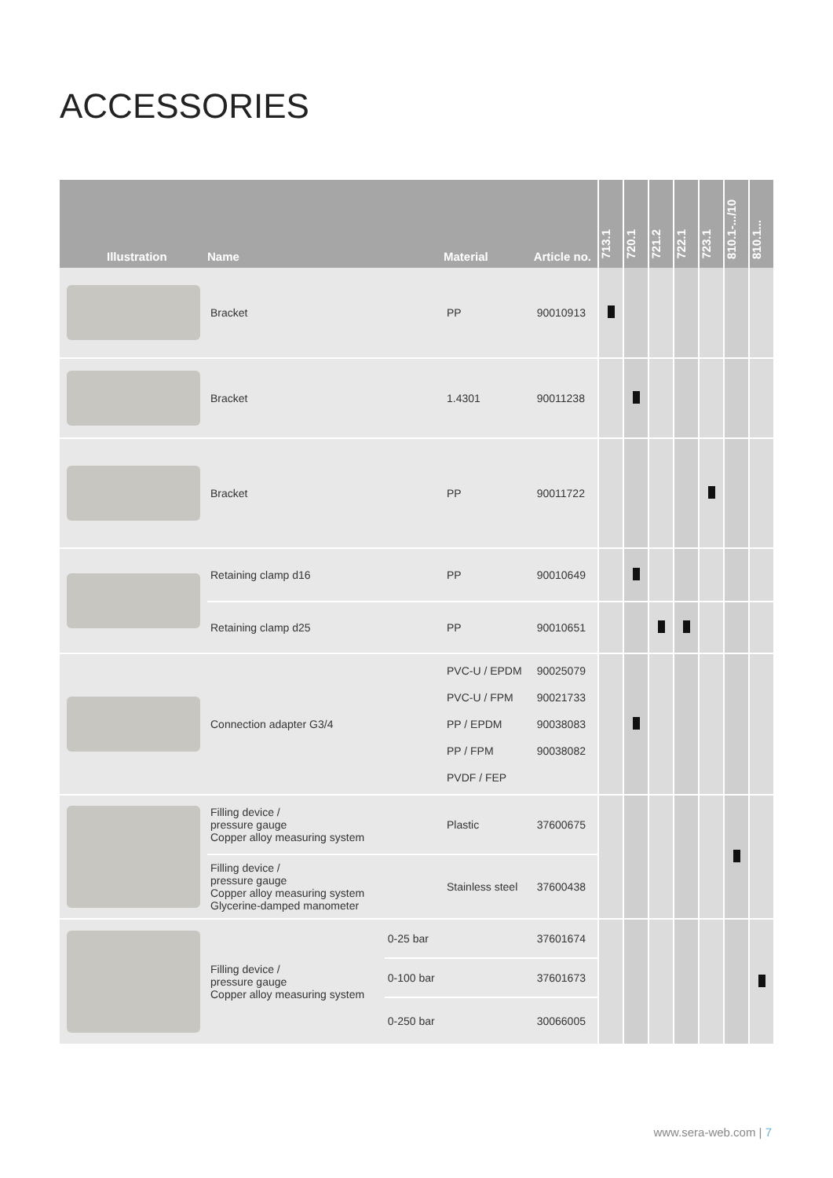ACCESSORIES
| Illustration | Name | | Material | Article no. | 713.1 | 720.1 | 721.2 | 722.1 | 723.1 | 810.1-.../10 | 810.1... |
| --- | --- | --- | --- | --- | --- | --- | --- | --- | --- | --- | --- |
| | Bracket | | PP | 90010913 | | | | | | | |
| | Bracket | | 1.4301 | 90011238 | | | | | | | |
| | Bracket | | PP | 90011722 | | | | | | | |
| | Retaining clamp d16 | | PP | 90010649 | | | | | | | |
| | Retaining clamp d25 | | PP | 90010651 | | | | | | | |
| | Connection adapter G3/4 | | PVC-U / EPDM PVC-U / FPM PP / EPDM PP / FPM PVDF / FEP | 90025079 90021733 90038083 90038082 | | | | | | | |
| | Filling device / pressure gauge Copper alloy measuring system | | Plastic | 37600675 | | | | | | | |
| | Filling device / pressure gauge Copper alloy measuring system Glycerine-damped manometer | | Stainless steel | 37600438 | | | | | | | |
| | Filling device / pressure gauge Copper alloy measuring system | 0-25 bar | | 37601674 | | | | | | | |
| | | 0-100 bar | | 37601673 | | | | | | | |
| | | 0-250 bar | | 30066005 | | | | | | | |
www.sera-web.com | 7